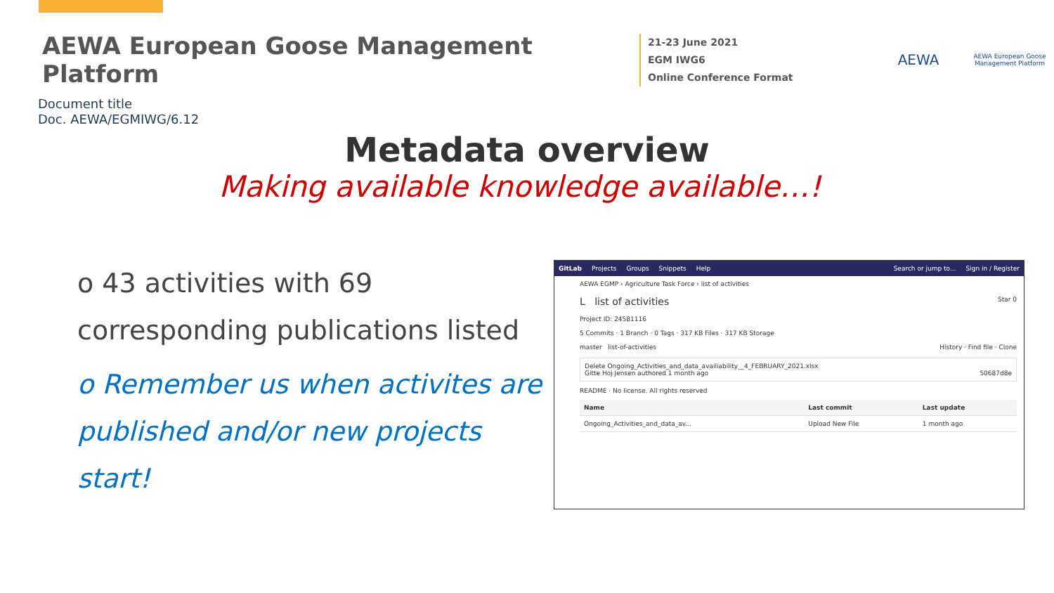AEWA European Goose Management Platform
21-23 June 2021
EGM IWG6
Online Conference Format
AEWA
AEWA European Goose Management Platform
Document title
Doc. AEWA/EGMIWG/6.12
Metadata overview
Making available knowledge available…!
o 43 activities with 69 corresponding publications listed
o Remember us when activites are published and/or new projects start!
GitLab Projects Groups Snippets Help Search or jump to... Sign in / Register
AEWA EGMP › Agriculture Task Force › list of activities
L list of activities Star 0
Project ID: 24581116
5 Commits · 1 Branch · 0 Tags · 317 KB Files · 317 KB Storage
master list-of-activities History · Find file · Clone
Delete Ongoing_Activities_and_data_availiability__4_FEBRUARY_2021.xlsx
Gitte Hoj Jensen authored 1 month ago 50687d8e
README · No license. All rights reserved
| Name | Last commit | Last update |
| --- | --- | --- |
| Ongoing_Activities_and_data_av... | Upload New File | 1 month ago |